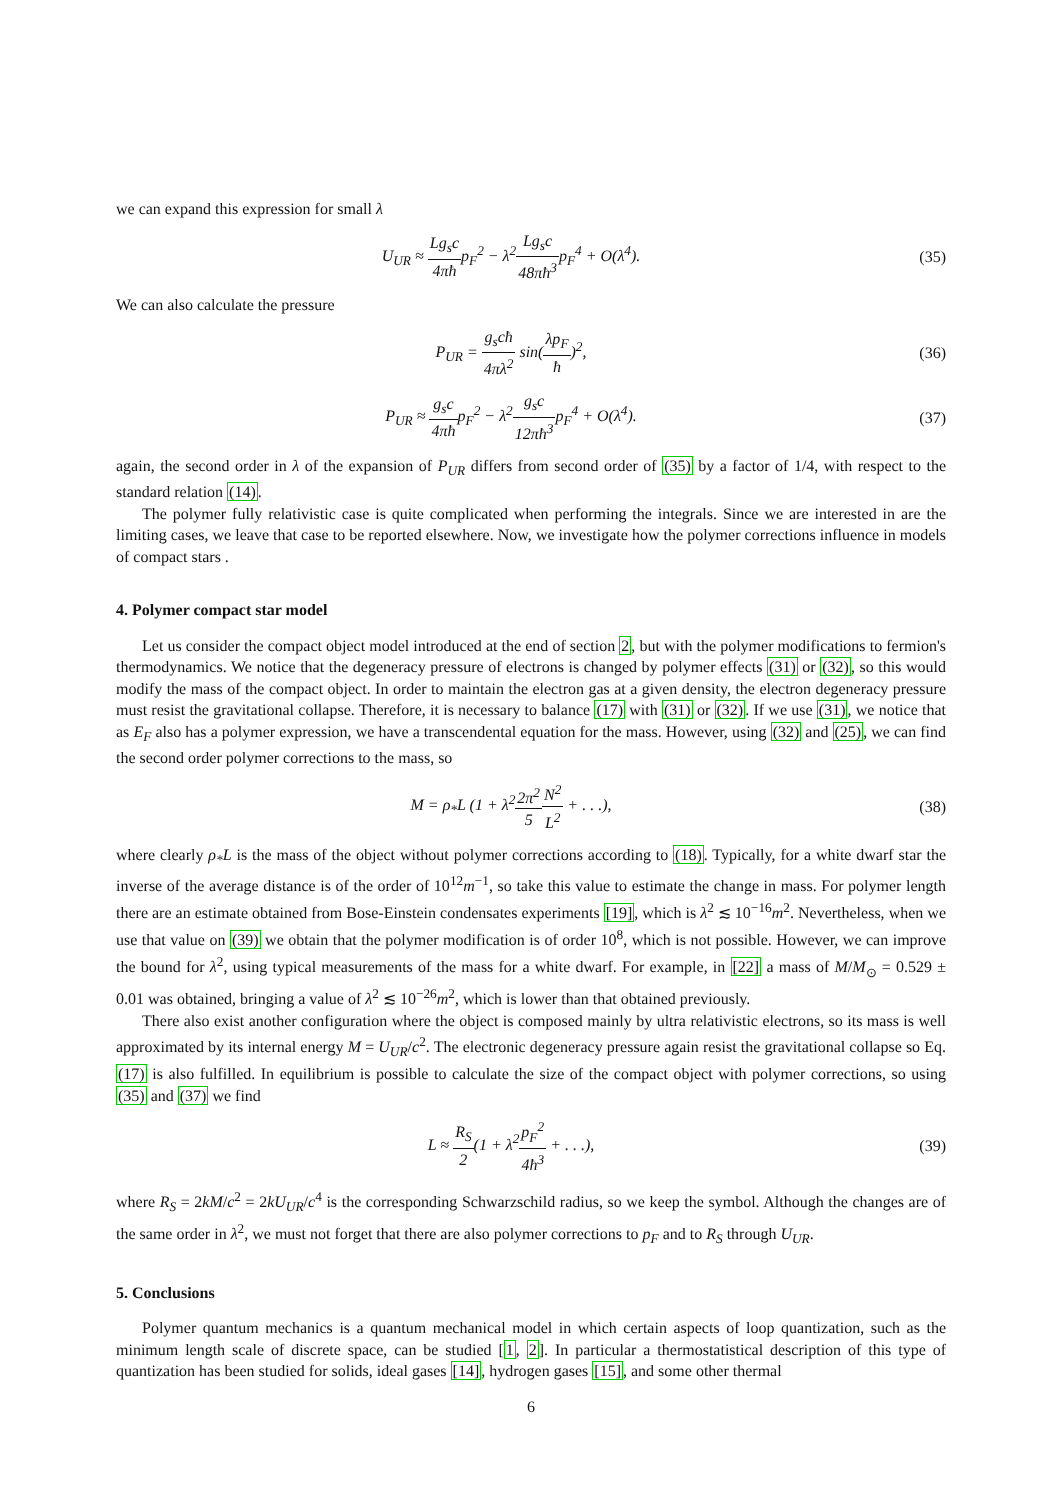we can expand this expression for small λ
U<sub>UR</sub> ≈ Lg<sub>s</sub>c 4πħp<sub>F</sub><sup>2</sup> − λ<sup>2</sup>Lg<sub>s</sub>c 48πħ<sup>3</sup>p<sub>F</sub><sup>4</sup> + O(λ<sup>4</sup>).
(35)
We can also calculate the pressure
P<sub>UR</sub> = g<sub>s</sub>cħ 4πλ<sup>2</sup> sin(λp<sub>F</sub> ħ)<sup>2</sup>, (36)
P<sub>UR</sub> ≈ g<sub>s</sub>c 4πħp<sub>F</sub><sup>2</sup> − λ<sup>2</sup>g<sub>s</sub>c 12πħ<sup>3</sup>p<sub>F</sub><sup>4</sup> + O(λ<sup>4</sup>).
(37)
again, the second order in λ of the expansion of P<sub>UR</sub> differs from second order of (35) by a factor of 1/4, with respect to the standard relation (14).
The polymer fully relativistic case is quite complicated when performing the integrals. Since we are interested in are the limiting cases, we leave that case to be reported elsewhere. Now, we investigate how the polymer corrections influence in models of compact stars .
4. Polymer compact star model
Let us consider the compact object model introduced at the end of section 2, but with the polymer modifications to fermion's thermodynamics. We notice that the degeneracy pressure of electrons is changed by polymer effects (31) or (32), so this would modify the mass of the compact object. In order to maintain the electron gas at a given density, the electron degeneracy pressure must resist the gravitational collapse. Therefore, it is necessary to balance (17) with (31) or (32). If we use (31), we notice that as E<sub>F</sub> also has a polymer expression, we have a transcendental equation for the mass. However, using (32) and (25), we can find the second order polymer corrections to the mass, so
M = ρ<sub>*</sub>L (1 + λ<sup>2</sup>2π<sup>2</sup> 5 N<sup>2</sup> L<sup>2</sup> + . . .),
(38)
where clearly ρ<sub>*</sub>L is the mass of the object without polymer corrections according to (18). Typically, for a white dwarf star the inverse of the average distance is of the order of 10<sup>12</sup>m<sup>−1</sup>, so take this value to estimate the change in mass. For polymer length there are an estimate obtained from Bose-Einstein condensates experiments [19], which is λ<sup>2</sup> ≲ 10<sup>−16</sup>m<sup>2</sup>. Nevertheless, when we use that value on (39) we obtain that the polymer modification is of order 10<sup>8</sup>, which is not possible. However, we can improve the bound for λ<sup>2</sup>, using typical measurements of the mass for a white dwarf. For example, in [22] a mass of M/M<sub>⊙</sub> = 0.529 ± 0.01 was obtained, bringing a value of λ<sup>2</sup> ≲ 10<sup>−26</sup>m<sup>2</sup>, which is lower than that obtained previously.
There also exist another configuration where the object is composed mainly by ultra relativistic electrons, so its mass is well approximated by its internal energy M = U<sub>UR</sub>/c<sup>2</sup>. The electronic degeneracy pressure again resist the gravitational collapse so Eq. (17) is also fulfilled. In equilibrium is possible to calculate the size of the compact object with polymer corrections, so using (35) and (37) we find
L ≈ R<sub>S</sub> 2(1 + λ<sup>2</sup>p<sub>F</sub><sup>2</sup> 4ħ<sup>3</sup> + . . .),
(39)
where R<sub>S</sub> = 2kM/c<sup>2</sup> = 2kU<sub>UR</sub>/c<sup>4</sup> is the corresponding Schwarzschild radius, so we keep the symbol. Although the changes are of the same order in λ<sup>2</sup>, we must not forget that there are also polymer corrections to p<sub>F</sub> and to R<sub>S</sub> through U<sub>UR</sub>.
5. Conclusions
Polymer quantum mechanics is a quantum mechanical model in which certain aspects of loop quantization, such as the minimum length scale of discrete space, can be studied [1, 2]. In particular a thermostatistical description of this type of quantization has been studied for solids, ideal gases [14], hydrogen gases [15], and some other thermal
6